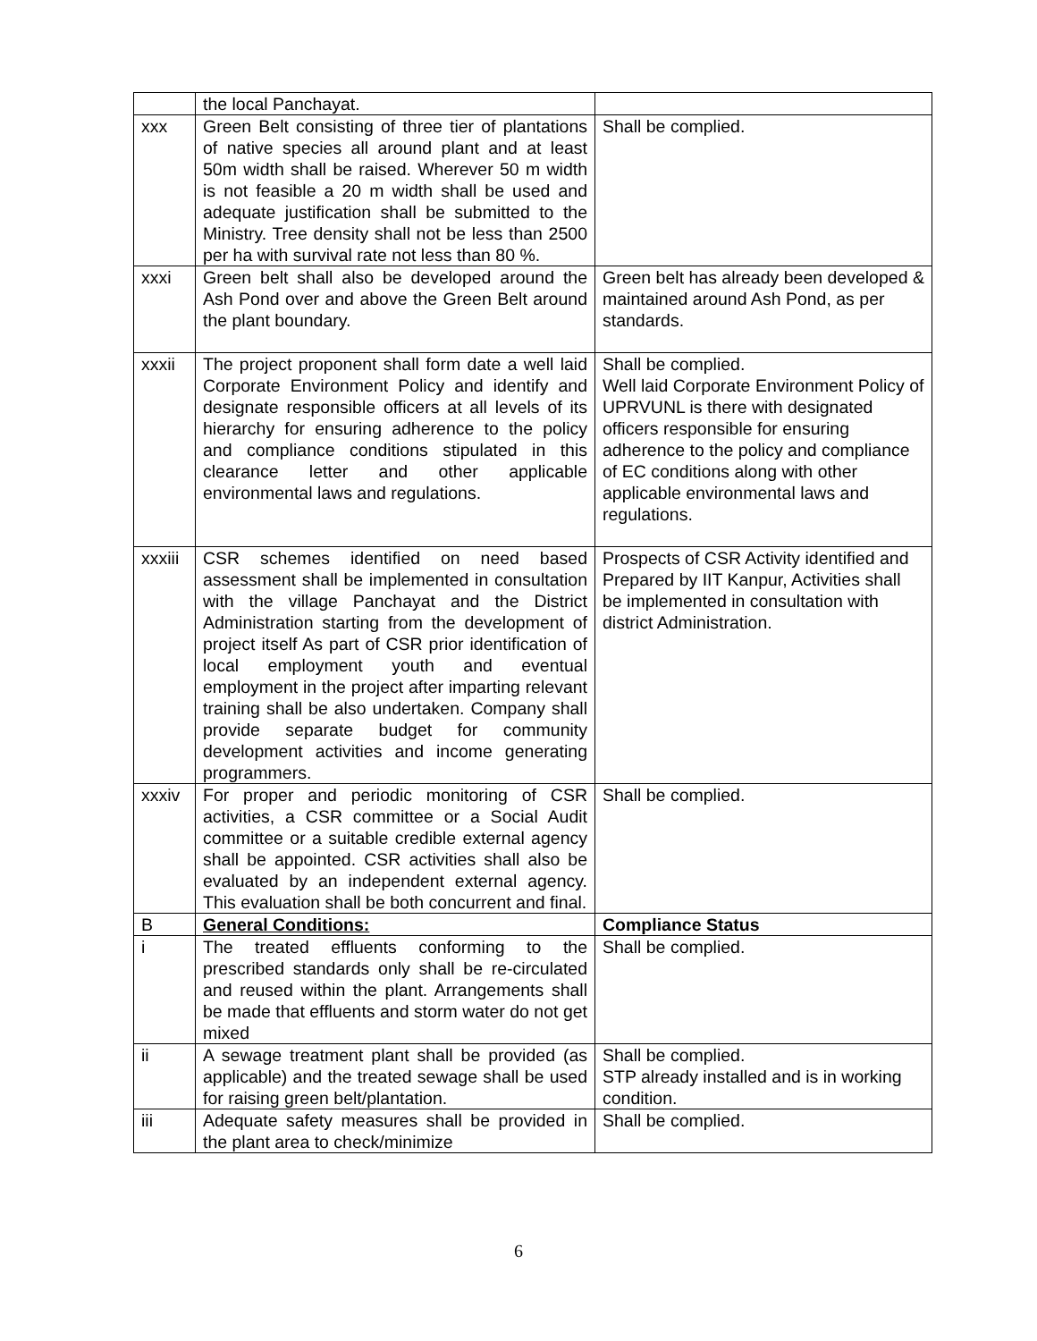| | the local Panchayat. | |
| xxx | Green Belt consisting of three tier of plantations of native species all around plant and at least 50m width shall be raised. Wherever 50 m width is not feasible a 20 m width shall be used and adequate justification shall be submitted to the Ministry. Tree density shall not be less than 2500 per ha with survival rate not less than 80 %. | Shall be complied. |
| xxxi | Green belt shall also be developed around the Ash Pond over and above the Green Belt around the plant boundary. | Green belt has already been developed & maintained around Ash Pond, as per standards. |
| xxxii | The project proponent shall form date a well laid Corporate Environment Policy and identify and designate responsible officers at all levels of its hierarchy for ensuring adherence to the policy and compliance conditions stipulated in this clearance letter and other applicable environmental laws and regulations. | Shall be complied. Well laid Corporate Environment Policy of UPRVUNL is there with designated officers responsible for ensuring adherence to the policy and compliance of EC conditions along with other applicable environmental laws and regulations. |
| xxxiii | CSR schemes identified on need based assessment shall be implemented in consultation with the village Panchayat and the District Administration starting from the development of project itself As part of CSR prior identification of local employment youth and eventual employment in the project after imparting relevant training shall be also undertaken. Company shall provide separate budget for community development activities and income generating programmers. | Prospects of CSR Activity identified and Prepared by IIT Kanpur, Activities shall be implemented in consultation with district Administration. |
| xxxiv | For proper and periodic monitoring of CSR activities, a CSR committee or a Social Audit committee or a suitable credible external agency shall be appointed. CSR activities shall also be evaluated by an independent external agency. This evaluation shall be both concurrent and final. | Shall be complied. |
| B | General Conditions: | Compliance Status |
| i | The treated effluents conforming to the prescribed standards only shall be re-circulated and reused within the plant. Arrangements shall be made that effluents and storm water do not get mixed | Shall be complied. |
| ii | A sewage treatment plant shall be provided (as applicable) and the treated sewage shall be used for raising green belt/plantation. | Shall be complied. STP already installed and is in working condition. |
| iii | Adequate safety measures shall be provided in the plant area to check/minimize | Shall be complied. |
6